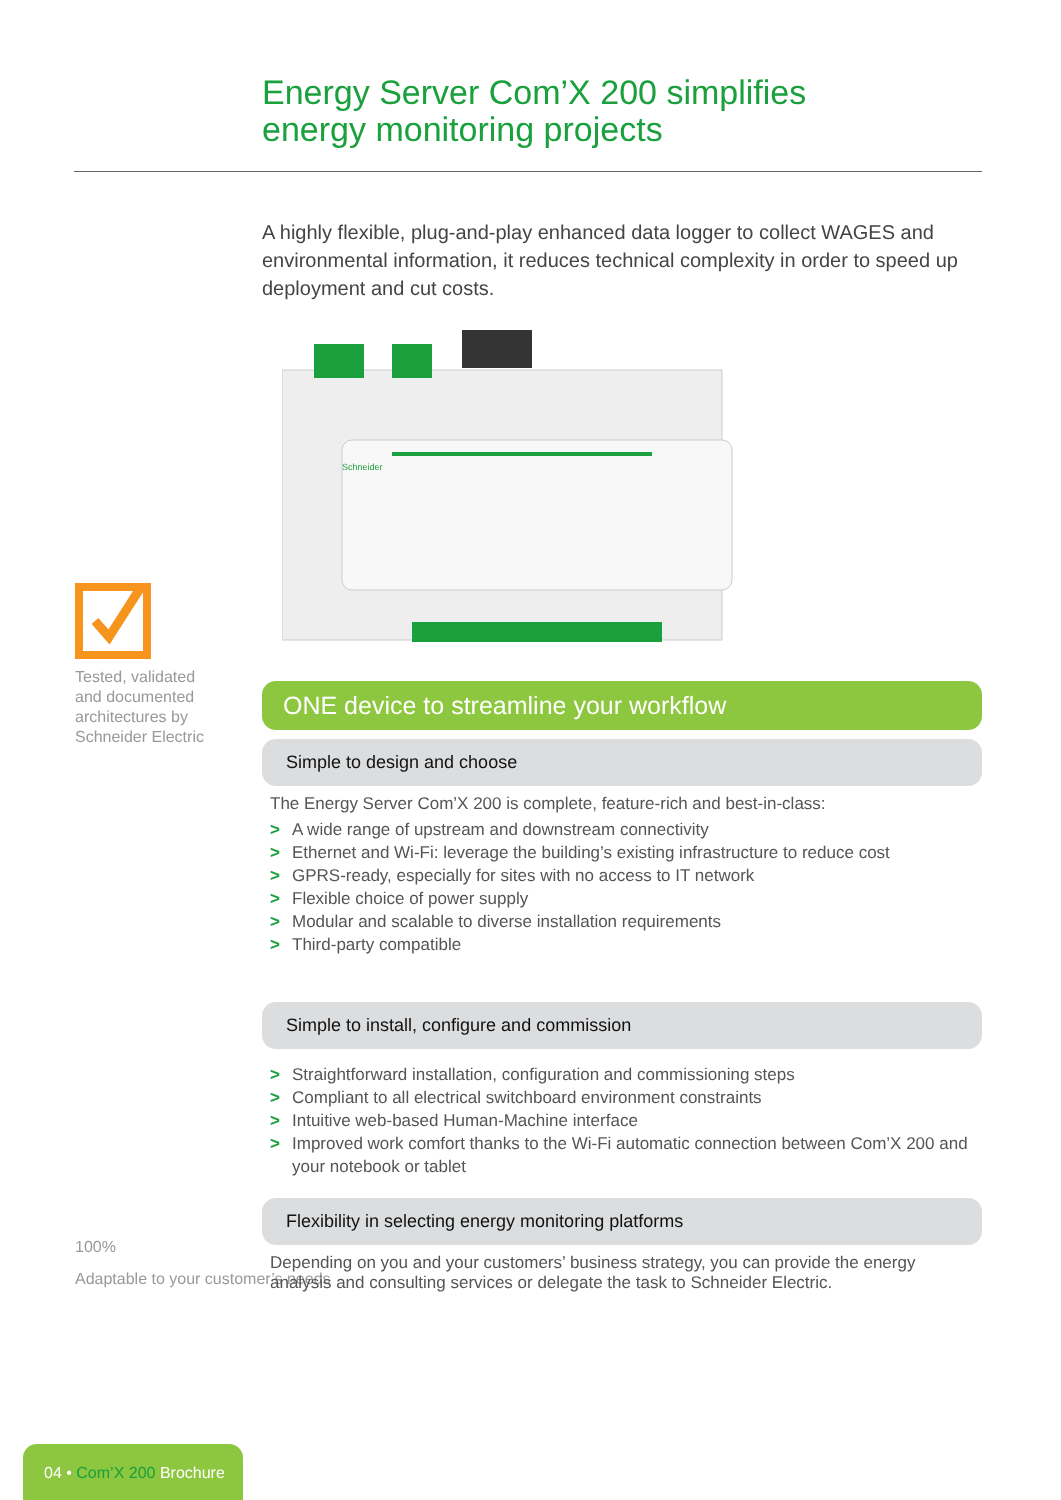Energy Server Com’X 200 simplifies
energy monitoring projects
A highly flexible, plug-and-play enhanced data logger to collect WAGES and environmental information, it reduces technical complexity in order to speed up deployment and cut costs.
Schneider
Tested, validated and documented architectures by Schneider Electric
100%
Adaptable to your customer’s needs
ONE device to streamline your workflow
Simple to design and choose
The Energy Server Com’X 200 is complete, feature-rich and best-in-class:
> A wide range of upstream and downstream connectivity
> Ethernet and Wi-Fi: leverage the building’s existing infrastructure to reduce cost
> GPRS-ready, especially for sites with no access to IT network
> Flexible choice of power supply
> Modular and scalable to diverse installation requirements
> Third-party compatible
Simple to install, configure and commission
> Straightforward installation, configuration and commissioning steps
> Compliant to all electrical switchboard environment constraints
> Intuitive web-based Human-Machine interface
> Improved work comfort thanks to the Wi-Fi automatic connection between Com’X 200 and your notebook or tablet
Flexibility in selecting energy monitoring platforms
Depending on you and your customers’ business strategy, you can provide the energy analysis and consulting services or delegate the task to Schneider Electric.
04 • Com’X 200 Brochure